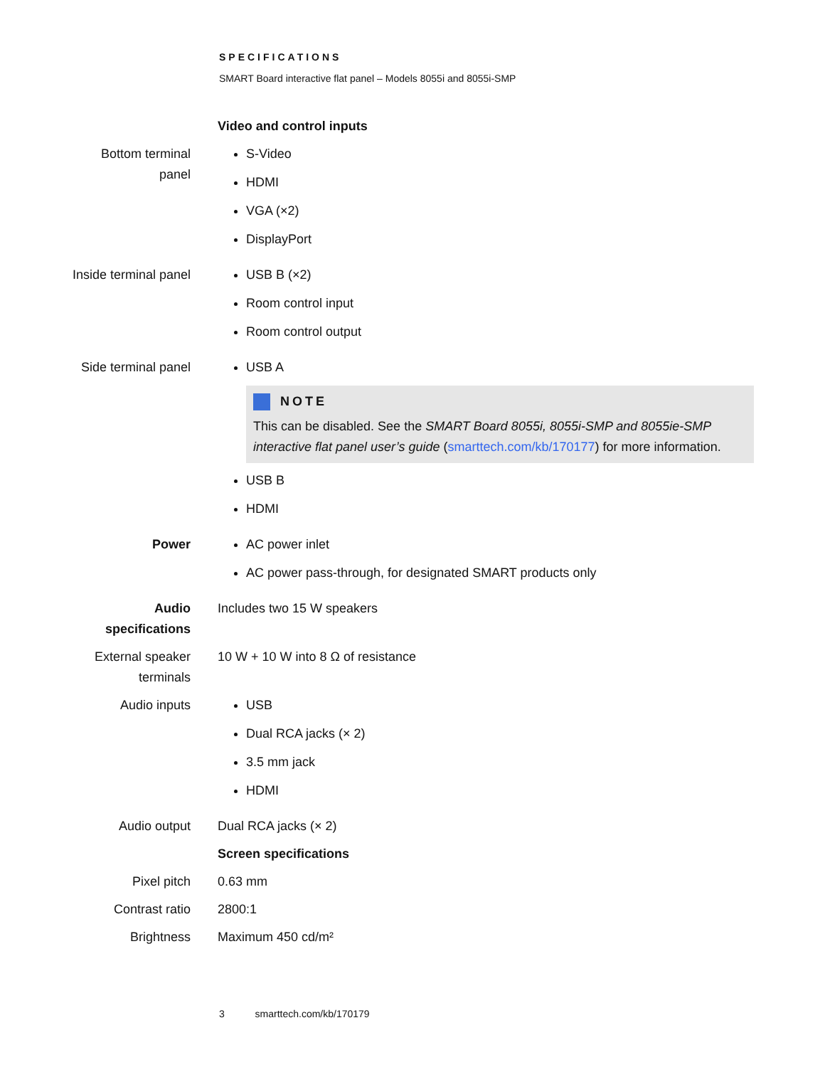SPECIFICATIONS
SMART Board interactive flat panel – Models 8055i and 8055i-SMP
| | Video and control inputs |
| Bottom terminal panel | S-Video HDMI VGA (×2) DisplayPort |
| Inside terminal panel | USB B (×2) Room control input Room control output |
| Side terminal panel | USB A NOTE This can be disabled. See the SMART Board 8055i, 8055i-SMP and 8055ie-SMP interactive flat panel user’s guide ( smarttech.com/kb/170177 ) for more information. USB B HDMI |
| Power | AC power inlet AC power pass-through, for designated SMART products only |
| Audio specifications | Includes two 15 W speakers |
| External speaker terminals | 10 W + 10 W into 8 Ω of resistance |
| Audio inputs | USB Dual RCA jacks (× 2) 3.5 mm jack HDMI |
| Audio output | Dual RCA jacks (× 2) |
| | Screen specifications |
| Pixel pitch | 0.63 mm |
| Contrast ratio | 2800:1 |
| Brightness | Maximum 450 cd/m² |
3 smarttech.com/kb/170179